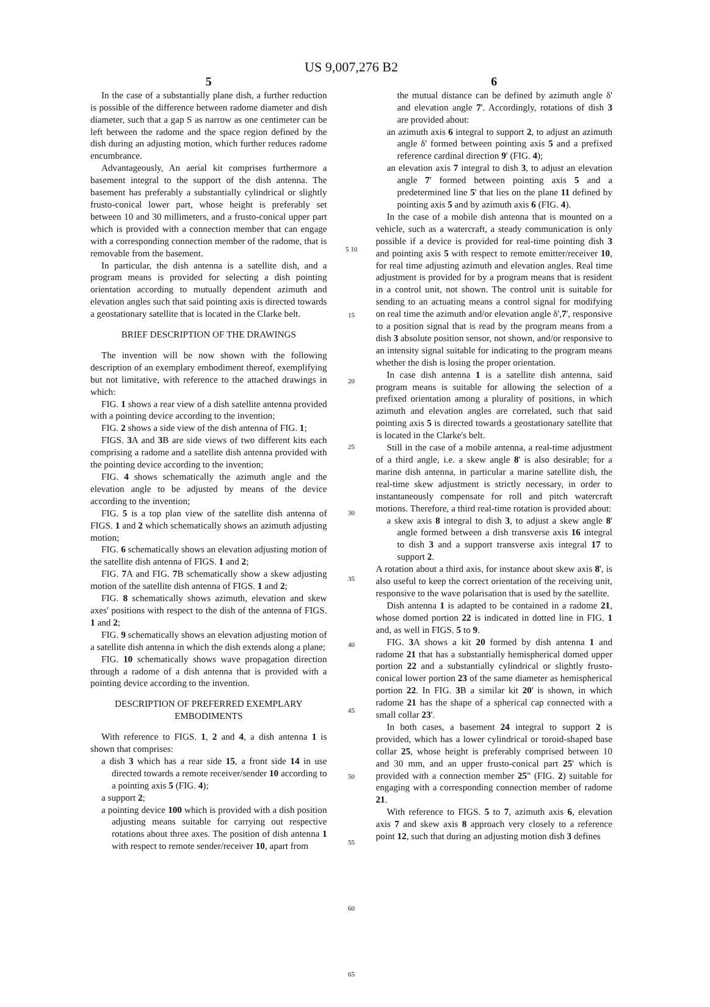US 9,007,276 B2
5
In the case of a substantially plane dish, a further reduction is possible of the difference between radome diameter and dish diameter, such that a gap S as narrow as one centimeter can be left between the radome and the space region defined by the dish during an adjusting motion, which further reduces radome encumbrance.
Advantageously, An aerial kit comprises furthermore a basement integral to the support of the dish antenna. The basement has preferably a substantially cylindrical or slightly frusto-conical lower part, whose height is preferably set between 10 and 30 millimeters, and a frusto-conical upper part which is provided with a connection member that can engage with a corresponding connection member of the radome, that is removable from the basement.
In particular, the dish antenna is a satellite dish, and a program means is provided for selecting a dish pointing orientation according to mutually dependent azimuth and elevation angles such that said pointing axis is directed towards a geostationary satellite that is located in the Clarke belt.
BRIEF DESCRIPTION OF THE DRAWINGS
The invention will be now shown with the following description of an exemplary embodiment thereof, exemplifying but not limitative, with reference to the attached drawings in which:
FIG. 1 shows a rear view of a dish satellite antenna provided with a pointing device according to the invention;
FIG. 2 shows a side view of the dish antenna of FIG. 1;
FIGS. 3 A and 3 B are side views of two different kits each comprising a radome and a satellite dish antenna provided with the pointing device according to the invention;
FIG. 4 shows schematically the azimuth angle and the elevation angle to be adjusted by means of the device according to the invention;
FIG. 5 is a top plan view of the satellite dish antenna of FIGS. 1 and 2 which schematically shows an azimuth adjusting motion;
FIG. 6 schematically shows an elevation adjusting motion of the satellite dish antenna of FIGS. 1 and 2;
FIG. 7 A and FIG. 7 B schematically show a skew adjusting motion of the satellite dish antenna of FIGS. 1 and 2;
FIG. 8 schematically shows azimuth, elevation and skew axes' positions with respect to the dish of the antenna of FIGS. 1 and 2;
FIG. 9 schematically shows an elevation adjusting motion of a satellite dish antenna in which the dish extends along a plane;
FIG. 10 schematically shows wave propagation direction through a radome of a dish antenna that is provided with a pointing device according to the invention.
DESCRIPTION OF PREFERRED EXEMPLARY EMBODIMENTS
With reference to FIGS. 1, 2 and 4, a dish antenna 1 is shown that comprises:
a dish 3 which has a rear side 15, a front side 14 in use directed towards a remote receiver/sender 10 according to a pointing axis 5 (FIG. 4);
a support 2;
a pointing device 100 which is provided with a dish position adjusting means suitable for carrying out respective rotations about three axes. The position of dish antenna 1 with respect to remote sender/receiver 10, apart from
5 10 15 20 25 30 35 40 45 50 55 60 65
6
the mutual distance can be defined by azimuth angle δ' and elevation angle 7'. Accordingly, rotations of dish 3 are provided about:
an azimuth axis 6 integral to support 2, to adjust an azimuth angle δ' formed between pointing axis 5 and a prefixed reference cardinal direction 9' (FIG. 4);
an elevation axis 7 integral to dish 3, to adjust an elevation angle 7' formed between pointing axis 5 and a predetermined line 5' that lies on the plane 11 defined by pointing axis 5 and by azimuth axis 6 (FIG. 4).
In the case of a mobile dish antenna that is mounted on a vehicle, such as a watercraft, a steady communication is only possible if a device is provided for real-time pointing dish 3 and pointing axis 5 with respect to remote emitter/receiver 10, for real time adjusting azimuth and elevation angles. Real time adjustment is provided for by a program means that is resident in a control unit, not shown. The control unit is suitable for sending to an actuating means a control signal for modifying on real time the azimuth and/or elevation angle δ',7', responsive to a position signal that is read by the program means from a dish 3 absolute position sensor, not shown, and/or responsive to an intensity signal suitable for indicating to the program means whether the dish is losing the proper orientation.
In case dish antenna 1 is a satellite dish antenna, said program means is suitable for allowing the selection of a prefixed orientation among a plurality of positions, in which azimuth and elevation angles are correlated, such that said pointing axis 5 is directed towards a geostationary satellite that is located in the Clarke's belt.
Still in the case of a mobile antenna, a real-time adjustment of a third angle, i.e. a skew angle 8' is also desirable; for a marine dish antenna, in particular a marine satellite dish, the real-time skew adjustment is strictly necessary, in order to instantaneously compensate for roll and pitch watercraft motions. Therefore, a third real-time rotation is provided about:
a skew axis 8 integral to dish 3, to adjust a skew angle 8' angle formed between a dish transverse axis 16 integral to dish 3 and a support transverse axis integral 17 to support 2.
A rotation about a third axis, for instance about skew axis 8', is also useful to keep the correct orientation of the receiving unit, responsive to the wave polarisation that is used by the satellite.
Dish antenna 1 is adapted to be contained in a radome 21, whose domed portion 22 is indicated in dotted line in FIG. 1 and, as well in FIGS. 5 to 9.
FIG. 3 A shows a kit 20 formed by dish antenna 1 and radome 21 that has a substantially hemispherical domed upper portion 22 and a substantially cylindrical or slightly frusto-conical lower portion 23 of the same diameter as hemispherical portion 22. In FIG. 3 B a similar kit 20' is shown, in which radome 21 has the shape of a spherical cap connected with a small collar 23'.
In both cases, a basement 24 integral to support 2 is provided, which has a lower cylindrical or toroid-shaped base collar 25, whose height is preferably comprised between 10 and 30 mm, and an upper frusto-conical part 25' which is provided with a connection member 25" (FIG. 2) suitable for engaging with a corresponding connection member of radome 21.
With reference to FIGS. 5 to 7, azimuth axis 6, elevation axis 7 and skew axis 8 approach very closely to a reference point 12, such that during an adjusting motion dish 3 defines